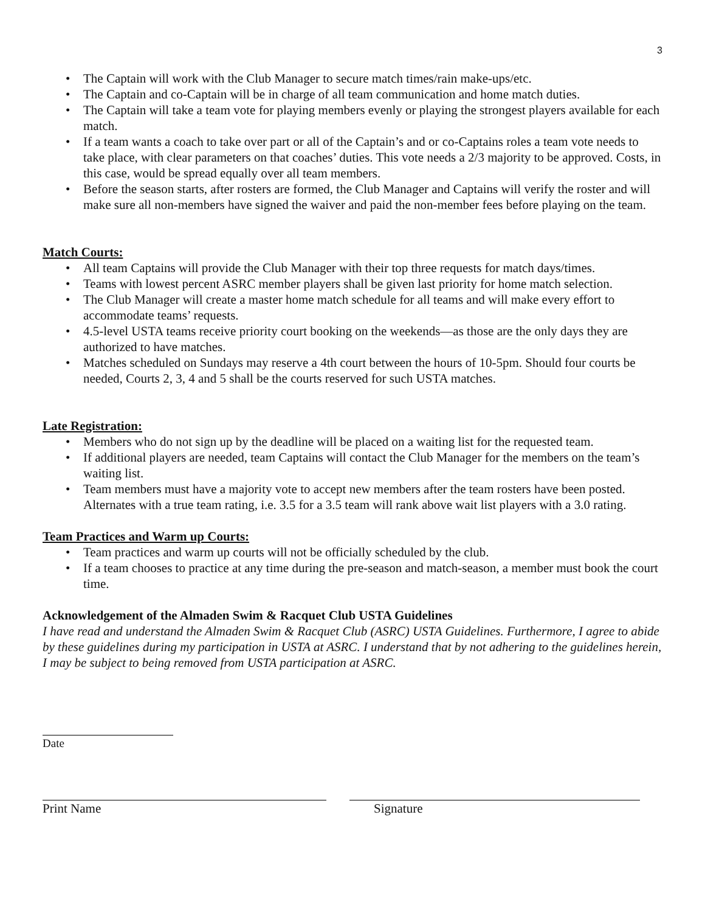3
• The Captain will work with the Club Manager to secure match times/rain make-ups/etc.
• The Captain and co-Captain will be in charge of all team communication and home match duties.
• The Captain will take a team vote for playing members evenly or playing the strongest players available for each match.
• If a team wants a coach to take over part or all of the Captain’s and or co-Captains roles a team vote needs to take place, with clear parameters on that coaches’ duties. This vote needs a 2/3 majority to be approved. Costs, in this case, would be spread equally over all team members.
• Before the season starts, after rosters are formed, the Club Manager and Captains will verify the roster and will make sure all non-members have signed the waiver and paid the non-member fees before playing on the team.
Match Courts:
• All team Captains will provide the Club Manager with their top three requests for match days/times.
• Teams with lowest percent ASRC member players shall be given last priority for home match selection.
• The Club Manager will create a master home match schedule for all teams and will make every effort to accommodate teams’ requests.
• 4.5-level USTA teams receive priority court booking on the weekends—as those are the only days they are authorized to have matches.
• Matches scheduled on Sundays may reserve a 4th court between the hours of 10-5pm. Should four courts be needed, Courts 2, 3, 4 and 5 shall be the courts reserved for such USTA matches.
Late Registration:
• Members who do not sign up by the deadline will be placed on a waiting list for the requested team.
• If additional players are needed, team Captains will contact the Club Manager for the members on the team’s waiting list.
• Team members must have a majority vote to accept new members after the team rosters have been posted. Alternates with a true team rating, i.e. 3.5 for a 3.5 team will rank above wait list players with a 3.0 rating.
Team Practices and Warm up Courts:
• Team practices and warm up courts will not be officially scheduled by the club.
• If a team chooses to practice at any time during the pre-season and match-season, a member must book the court time.
Acknowledgement of the Almaden Swim & Racquet Club USTA Guidelines
I have read and understand the Almaden Swim & Racquet Club (ASRC) USTA Guidelines. Furthermore, I agree to abide by these guidelines during my participation in USTA at ASRC. I understand that by not adhering to the guidelines herein, I may be subject to being removed from USTA participation at ASRC.
Date
Print Name Signature